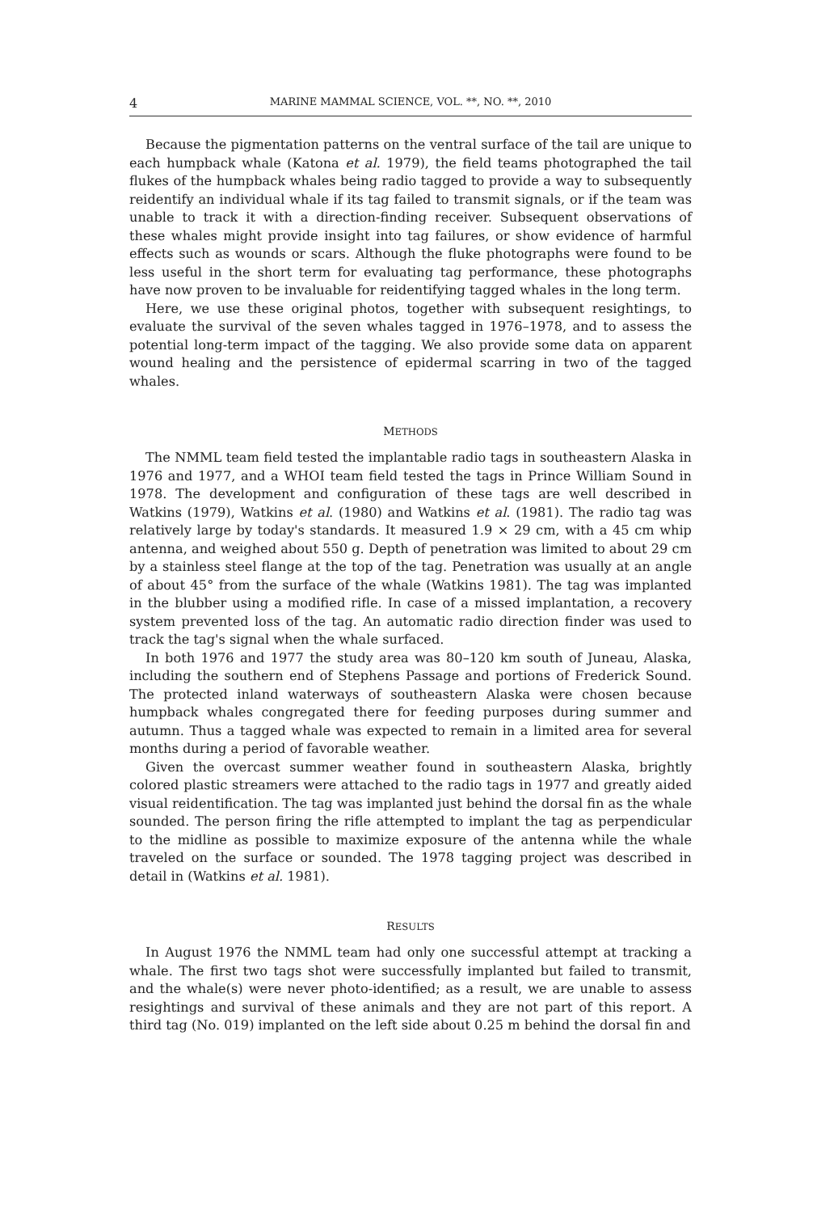4 MARINE MAMMAL SCIENCE, VOL. **, NO. **, 2010
Because the pigmentation patterns on the ventral surface of the tail are unique to each humpback whale (Katona et al. 1979), the field teams photographed the tail flukes of the humpback whales being radio tagged to provide a way to subsequently reidentify an individual whale if its tag failed to transmit signals, or if the team was unable to track it with a direction-finding receiver. Subsequent observations of these whales might provide insight into tag failures, or show evidence of harmful effects such as wounds or scars. Although the fluke photographs were found to be less useful in the short term for evaluating tag performance, these photographs have now proven to be invaluable for reidentifying tagged whales in the long term.
Here, we use these original photos, together with subsequent resightings, to evaluate the survival of the seven whales tagged in 1976–1978, and to assess the potential long-term impact of the tagging. We also provide some data on apparent wound healing and the persistence of epidermal scarring in two of the tagged whales.
METHODS
The NMML team field tested the implantable radio tags in southeastern Alaska in 1976 and 1977, and a WHOI team field tested the tags in Prince William Sound in 1978. The development and configuration of these tags are well described in Watkins (1979), Watkins et al. (1980) and Watkins et al. (1981). The radio tag was relatively large by today's standards. It measured 1.9 × 29 cm, with a 45 cm whip antenna, and weighed about 550 g. Depth of penetration was limited to about 29 cm by a stainless steel flange at the top of the tag. Penetration was usually at an angle of about 45° from the surface of the whale (Watkins 1981). The tag was implanted in the blubber using a modified rifle. In case of a missed implantation, a recovery system prevented loss of the tag. An automatic radio direction finder was used to track the tag's signal when the whale surfaced.
In both 1976 and 1977 the study area was 80–120 km south of Juneau, Alaska, including the southern end of Stephens Passage and portions of Frederick Sound. The protected inland waterways of southeastern Alaska were chosen because humpback whales congregated there for feeding purposes during summer and autumn. Thus a tagged whale was expected to remain in a limited area for several months during a period of favorable weather.
Given the overcast summer weather found in southeastern Alaska, brightly colored plastic streamers were attached to the radio tags in 1977 and greatly aided visual reidentification. The tag was implanted just behind the dorsal fin as the whale sounded. The person firing the rifle attempted to implant the tag as perpendicular to the midline as possible to maximize exposure of the antenna while the whale traveled on the surface or sounded. The 1978 tagging project was described in detail in (Watkins et al. 1981).
RESULTS
In August 1976 the NMML team had only one successful attempt at tracking a whale. The first two tags shot were successfully implanted but failed to transmit, and the whale(s) were never photo-identified; as a result, we are unable to assess resightings and survival of these animals and they are not part of this report. A third tag (No. 019) implanted on the left side about 0.25 m behind the dorsal fin and